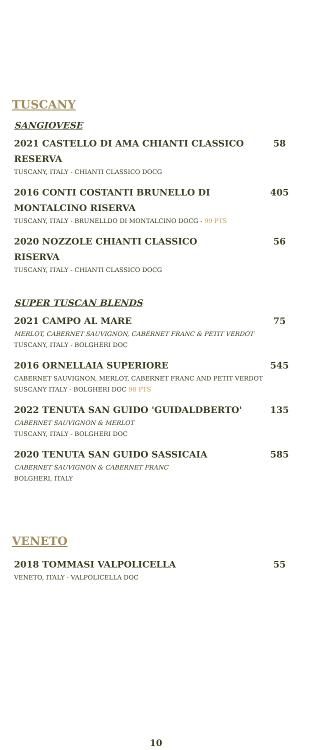TUSCANY
SANGIOVESE
2021 CASTELLO DI AMA CHIANTI CLASSICO RESERVA
TUSCANY, ITALY - CHIANTI CLASSICO DOCG
58
2016 CONTI COSTANTI BRUNELLO DI MONTALCINO RISERVA
TUSCANY, ITALY - BRUNELLDO DI MONTALCINO DOCG - 99 PTS
405
2020 NOZZOLE CHIANTI CLASSICO RISERVA
TUSCANY, ITALY - CHIANTI CLASSICO DOCG
56
SUPER TUSCAN BLENDS
2021 CAMPO AL MARE
MERLOT, CABERNET SAUVIGNON, CABERNET FRANC & PETIT VERDOT
TUSCANY, ITALY - BOLGHERI DOC
75
2016 ORNELLAIA SUPERIORE
CABERNET SAUVIGNON, MERLOT, CABERNET FRANC AND PETIT VERDOT
SUSCANY ITALY - BOLGHERI DOC 98 PTS
545
2022 TENUTA SAN GUIDO 'GUIDALDBERTO'
CABERNET SAUVIGNON & MERLOT
TUSCANY, ITALY - BOLGHERI DOC
135
2020 TENUTA SAN GUIDO SASSICAIA
CABERNET SAUVIGNON & CABERNET FRANC
BOLGHERI, ITALY
585
VENETO
2018 TOMMASI VALPOLICELLA
VENETO, ITALY - VALPOLICELLA DOC
55
10